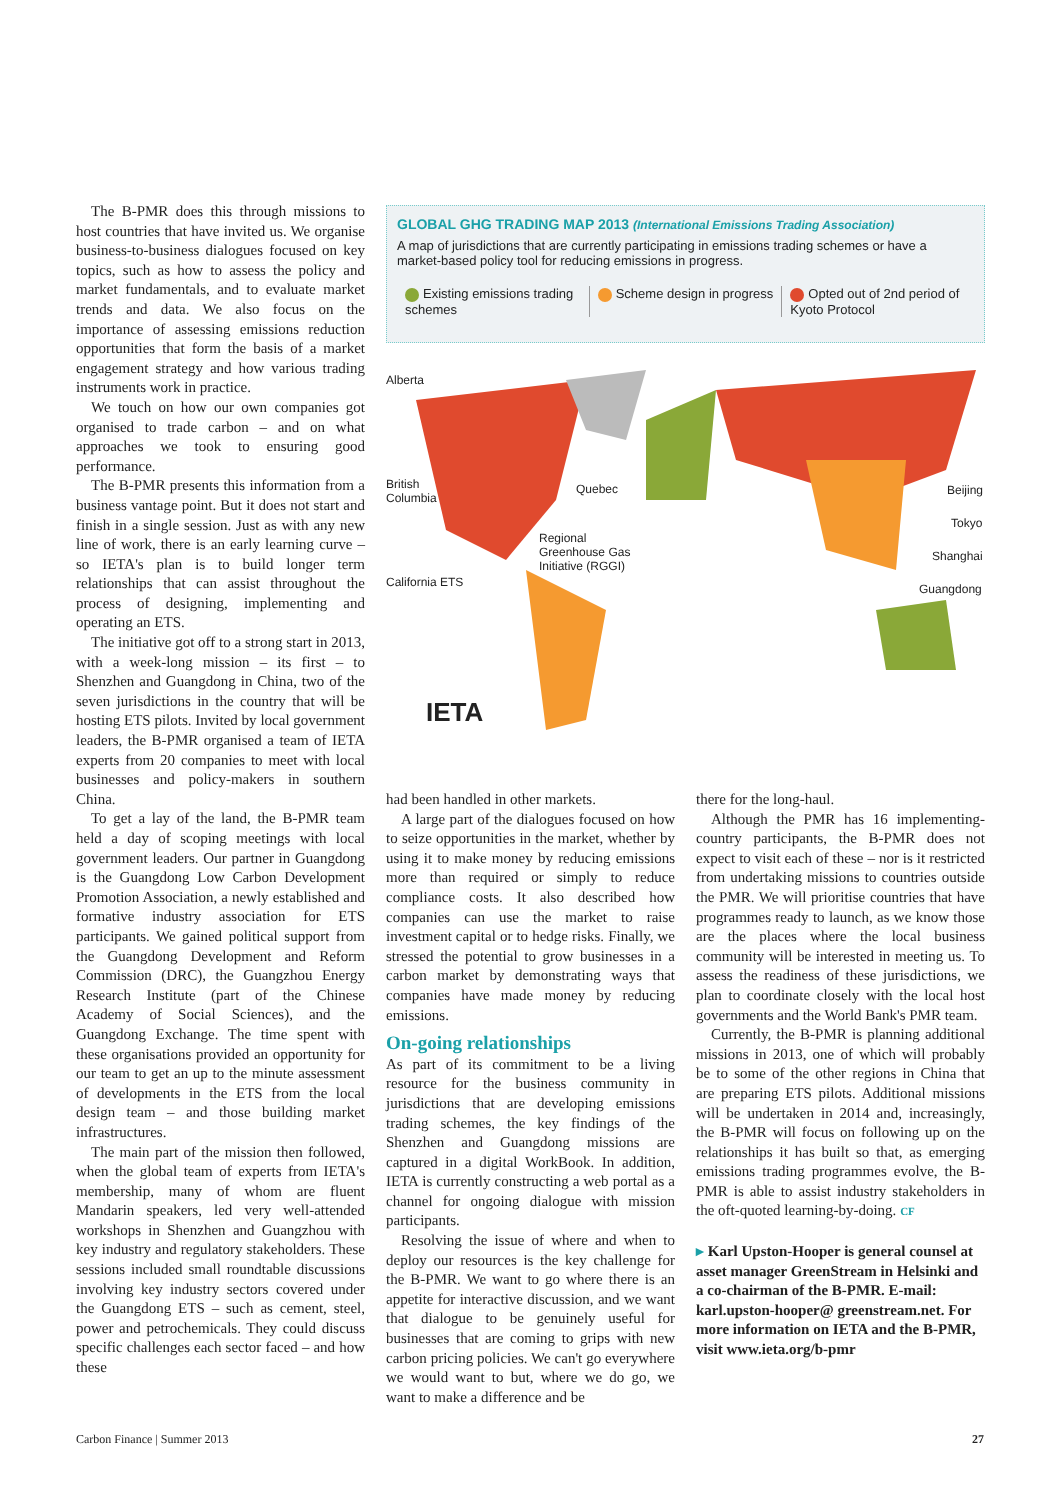The B-PMR does this through missions to host countries that have invited us. We organise business-to-business dialogues focused on key topics, such as how to assess the policy and market fundamentals, and to evaluate market trends and data. We also focus on the importance of assessing emissions reduction opportunities that form the basis of a market engagement strategy and how various trading instruments work in practice.
We touch on how our own companies got organised to trade carbon – and on what approaches we took to ensuring good performance.
The B-PMR presents this information from a business vantage point. But it does not start and finish in a single session. Just as with any new line of work, there is an early learning curve – so IETA's plan is to build longer term relationships that can assist throughout the process of designing, implementing and operating an ETS.
The initiative got off to a strong start in 2013, with a week-long mission – its first – to Shenzhen and Guangdong in China, two of the seven jurisdictions in the country that will be hosting ETS pilots. Invited by local government leaders, the B-PMR organised a team of IETA experts from 20 companies to meet with local businesses and policy-makers in southern China.
To get a lay of the land, the B-PMR team held a day of scoping meetings with local government leaders. Our partner in Guangdong is the Guangdong Low Carbon Development Promotion Association, a newly established and formative industry association for ETS participants. We gained political support from the Guangdong Development and Reform Commission (DRC), the Guangzhou Energy Research Institute (part of the Chinese Academy of Social Sciences), and the Guangdong Exchange. The time spent with these organisations provided an opportunity for our team to get an up to the minute assessment of developments in the ETS from the local design team – and those building market infrastructures.
The main part of the mission then followed, when the global team of experts from IETA's membership, many of whom are fluent Mandarin speakers, led very well-attended workshops in Shenzhen and Guangzhou with key industry and regulatory stakeholders. These sessions included small roundtable discussions involving key industry sectors covered under the Guangdong ETS – such as cement, steel, power and petrochemicals. They could discuss specific challenges each sector faced – and how these
GLOBAL GHG TRADING MAP 2013 (International Emissions Trading Association)
A map of jurisdictions that are currently participating in emissions trading schemes or have a market-based policy tool for reducing emissions in progress.
Existing emissions trading schemes
Scheme design in progress Opted out of 2nd period of Kyoto Protocol
Alberta
British
Columbia
Quebec
Regional
Greenhouse Gas
Initiative (RGGI)
California ETS
Beijing
Tokyo
Shanghai
Guangdong
IETA
had been handled in other markets.
A large part of the dialogues focused on how to seize opportunities in the market, whether by using it to make money by reducing emissions more than required or simply to reduce compliance costs. It also described how companies can use the market to raise investment capital or to hedge risks. Finally, we stressed the potential to grow businesses in a carbon market by demonstrating ways that companies have made money by reducing emissions.
On-going relationships
As part of its commitment to be a living resource for the business community in jurisdictions that are developing emissions trading schemes, the key findings of the Shenzhen and Guangdong missions are captured in a digital WorkBook. In addition, IETA is currently constructing a web portal as a channel for ongoing dialogue with mission participants.
Resolving the issue of where and when to deploy our resources is the key challenge for the B-PMR. We want to go where there is an appetite for interactive discussion, and we want that dialogue to be genuinely useful for businesses that are coming to grips with new carbon pricing policies. We can't go everywhere we would want to but, where we do go, we want to make a difference and be
there for the long-haul.
Although the PMR has 16 implementing-country participants, the B-PMR does not expect to visit each of these – nor is it restricted from undertaking missions to countries outside the PMR. We will prioritise countries that have programmes ready to launch, as we know those are the places where the local business community will be interested in meeting us. To assess the readiness of these jurisdictions, we plan to coordinate closely with the local host governments and the World Bank's PMR team.
Currently, the B-PMR is planning additional missions in 2013, one of which will probably be to some of the other regions in China that are preparing ETS pilots. Additional missions will be undertaken in 2014 and, increasingly, the B-PMR will focus on following up on the relationships it has built so that, as emerging emissions trading programmes evolve, the B-PMR is able to assist industry stakeholders in the oft-quoted learning-by-doing. CF
▸ Karl Upston-Hooper is general counsel at asset manager GreenStream in Helsinki and a co-chairman of the B-PMR. E-mail: karl.upston-hooper@ greenstream.net. For more information on IETA and the B-PMR, visit www.ieta.org/b-pmr
Carbon Finance | Summer 2013 27